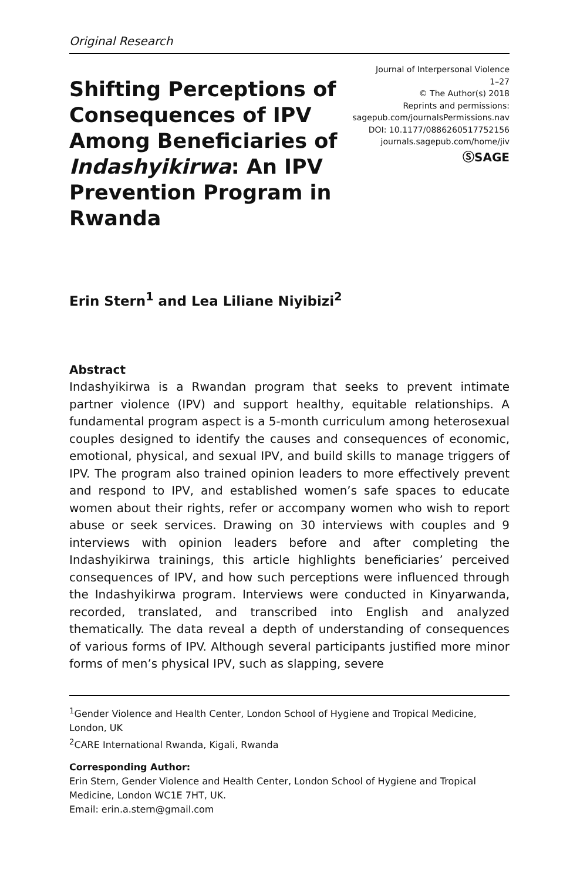Original Research
Shifting Perceptions of Consequences of IPV Among Beneficiaries of Indashyikirwa: An IPV Prevention Program in Rwanda
Journal of Interpersonal Violence
1–27
© The Author(s) 2018
Reprints and permissions:
sagepub.com/journalsPermissions.nav
DOI: 10.1177/0886260517752156
journals.sagepub.com/home/jiv
ⓈSAGE
Erin Stern<sup>1</sup> and Lea Liliane Niyibizi<sup>2</sup>
Abstract
Indashyikirwa is a Rwandan program that seeks to prevent intimate partner violence (IPV) and support healthy, equitable relationships. A fundamental program aspect is a 5-month curriculum among heterosexual couples designed to identify the causes and consequences of economic, emotional, physical, and sexual IPV, and build skills to manage triggers of IPV. The program also trained opinion leaders to more effectively prevent and respond to IPV, and established women’s safe spaces to educate women about their rights, refer or accompany women who wish to report abuse or seek services. Drawing on 30 interviews with couples and 9 interviews with opinion leaders before and after completing the Indashyikirwa trainings, this article highlights beneficiaries’ perceived consequences of IPV, and how such perceptions were influenced through the Indashyikirwa program. Interviews were conducted in Kinyarwanda, recorded, translated, and transcribed into English and analyzed thematically. The data reveal a depth of understanding of consequences of various forms of IPV. Although several participants justified more minor forms of men’s physical IPV, such as slapping, severe
<sup>1</sup> Gender Violence and Health Center, London School of Hygiene and Tropical Medicine, London, UK
<sup>2</sup> CARE International Rwanda, Kigali, Rwanda
Corresponding Author:
Erin Stern, Gender Violence and Health Center, London School of Hygiene and Tropical Medicine, London WC1E 7HT, UK.
Email: erin.a.stern@gmail.com